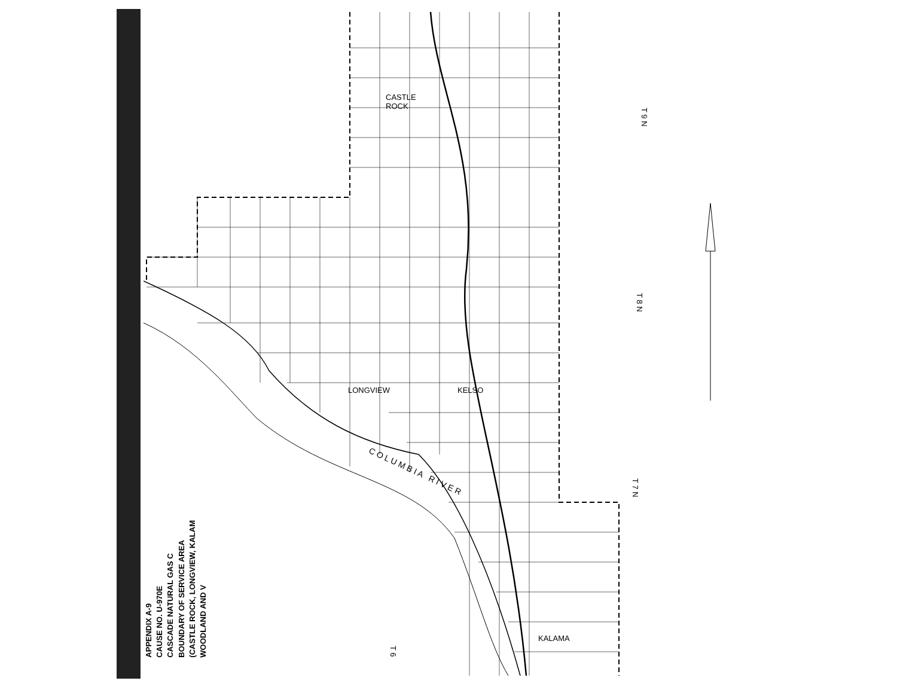CASTLE
ROCK
LONGVIEW KELSO
KALAMA
C O L U M B I A R I V E R
T 9 N
T 8 N
T 7 N
T 6
APPENDIX A-9
CAUSE NO. U-970E
CASCADE NATURAL GAS C
BOUNDARY OF SERVICE AREA
(CASTLE ROCK, LONGVIEW, KALAM
WOODLAND AND V